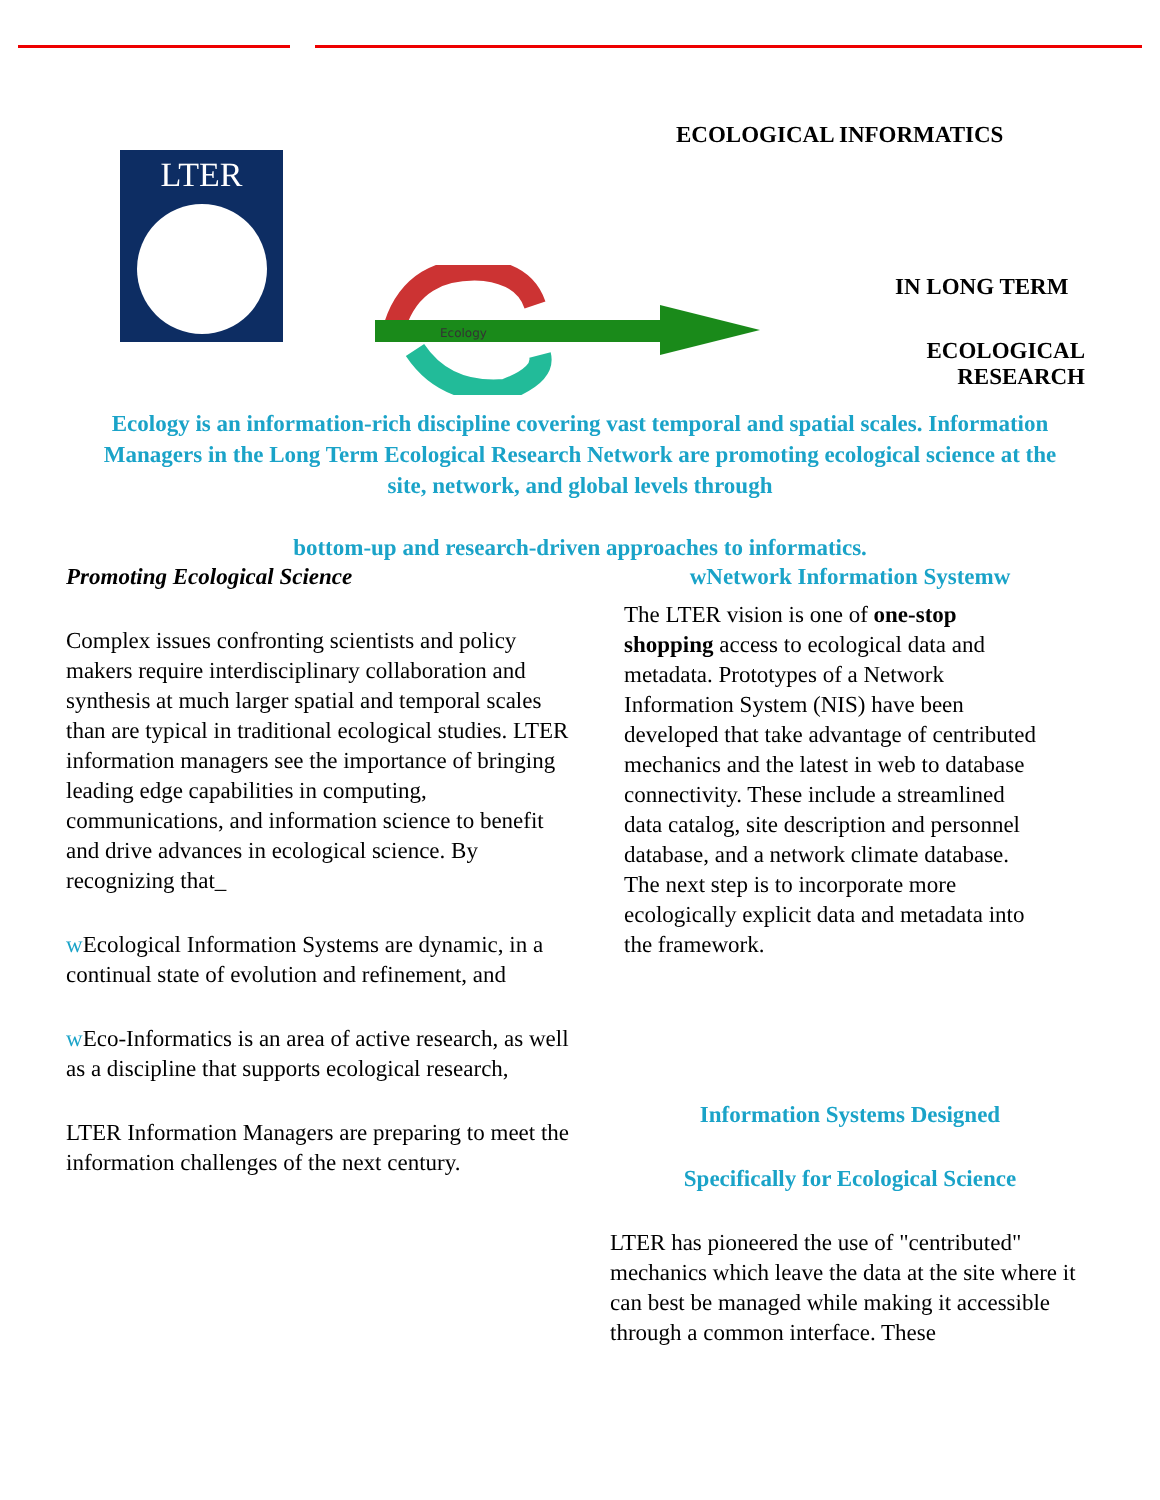ECOLOGICAL INFORMATICS
LTER
Ecology
IN LONG TERM
ECOLOGICAL
RESEARCH
Ecology is an information-rich discipline covering vast temporal and spatial scales. Information Managers in the Long Term Ecological Research Network are promoting ecological science at the site, network, and global levels through
bottom-up and research-driven approaches to informatics.
Promoting Ecological Science
Complex issues confronting scientists and policy makers require interdisciplinary collaboration and synthesis at much larger spatial and temporal scales than are typical in traditional ecological studies. LTER information managers see the importance of bringing leading edge capabilities in computing, communications, and information science to benefit and drive advances in ecological science. By recognizing that_
w Ecological Information Systems are dynamic, in a continual state of evolution and refinement, and
w Eco-Informatics is an area of active research, as well as a discipline that supports ecological research,
LTER Information Managers are preparing to meet the information challenges of the next century.
wNetwork Information Systemw
The LTER vision is one of one-stop shopping access to ecological data and metadata. Prototypes of a Network Information System (NIS) have been developed that take advantage of centributed mechanics and the latest in web to database connectivity. These include a streamlined data catalog, site description and personnel database, and a network climate database. The next step is to incorporate more ecologically explicit data and metadata into the framework.
Information Systems Designed
Specifically for Ecological Science
LTER has pioneered the use of "centributed" mechanics which leave the data at the site where it can best be managed while making it accessible through a common interface. These